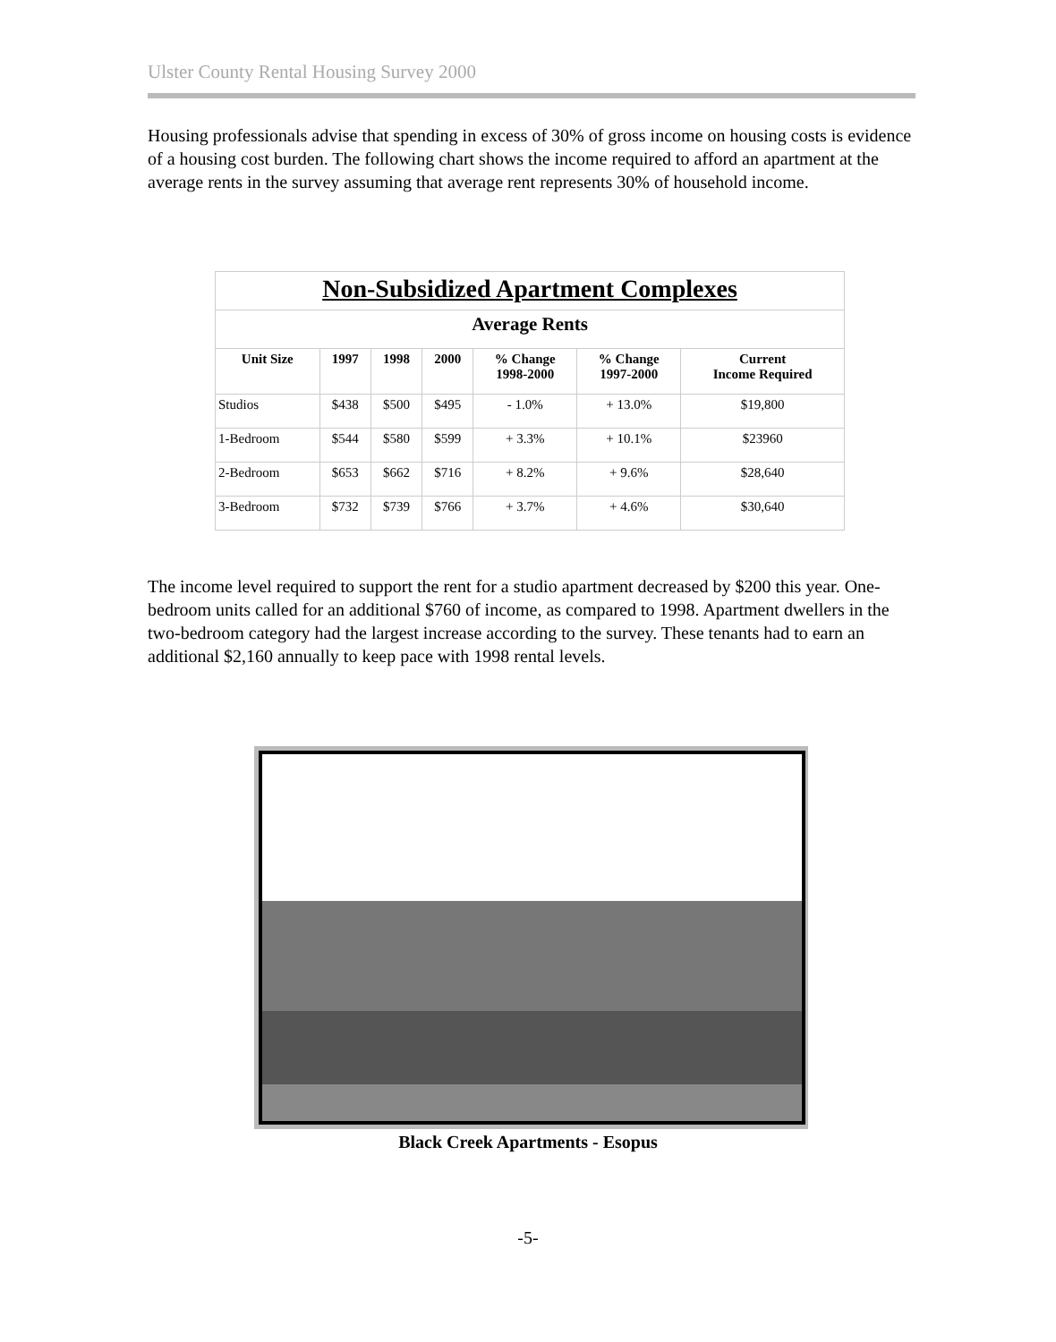Ulster County Rental Housing Survey 2000
Housing professionals advise that spending in excess of 30% of gross income on housing costs is evidence of a housing cost burden. The following chart shows the income required to afford an apartment at the average rents in the survey assuming that average rent represents 30% of household income.
| Non-Subsidized Apartment Complexes | | | | | | |
| --- | --- | --- | --- | --- | --- | --- |
| Average Rents | | | | | | |
| Unit Size | 1997 | 1998 | 2000 | % Change 1998-2000 | % Change 1997-2000 | Current Income Required |
| Studios | $438 | $500 | $495 | - 1.0% | + 13.0% | $19,800 |
| 1-Bedroom | $544 | $580 | $599 | + 3.3% | + 10.1% | $23960 |
| 2-Bedroom | $653 | $662 | $716 | + 8.2% | + 9.6% | $28,640 |
| 3-Bedroom | $732 | $739 | $766 | + 3.7% | + 4.6% | $30,640 |
The income level required to support the rent for a studio apartment decreased by $200 this year. One-bedroom units called for an additional $760 of income, as compared to 1998. Apartment dwellers in the two-bedroom category had the largest increase according to the survey. These tenants had to earn an additional $2,160 annually to keep pace with 1998 rental levels.
Black Creek Apartments - Esopus
-5-